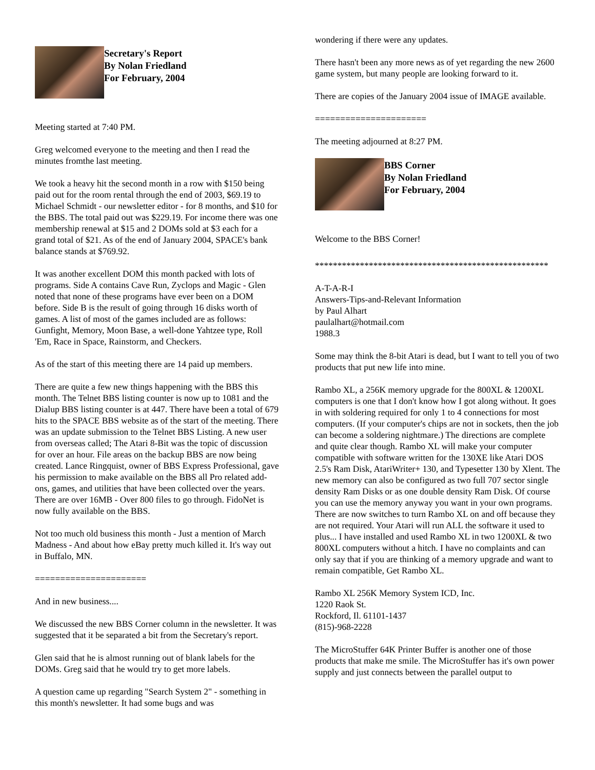Secretary's Report
By Nolan Friedland
For February, 2004
Meeting started at 7:40 PM.
Greg welcomed everyone to the meeting and then I read the minutes fromthe last meeting.
We took a heavy hit the second month in a row with $150 being paid out for the room rental through the end of 2003, $69.19 to Michael Schmidt - our newsletter editor - for 8 months, and $10 for the BBS. The total paid out was $229.19. For income there was one membership renewal at $15 and 2 DOMs sold at $3 each for a grand total of $21. As of the end of January 2004, SPACE's bank balance stands at $769.92.
It was another excellent DOM this month packed with lots of programs. Side A contains Cave Run, Zyclops and Magic - Glen noted that none of these programs have ever been on a DOM before. Side B is the result of going through 16 disks worth of games. A list of most of the games included are as follows: Gunfight, Memory, Moon Base, a well-done Yahtzee type, Roll 'Em, Race in Space, Rainstorm, and Checkers.
As of the start of this meeting there are 14 paid up members.
There are quite a few new things happening with the BBS this month. The Telnet BBS listing counter is now up to 1081 and the Dialup BBS listing counter is at 447. There have been a total of 679 hits to the SPACE BBS website as of the start of the meeting. There was an update submission to the Telnet BBS Listing. A new user from overseas called; The Atari 8-Bit was the topic of discussion for over an hour. File areas on the backup BBS are now being created. Lance Ringquist, owner of BBS Express Professional, gave his permission to make available on the BBS all Pro related add-ons, games, and utilities that have been collected over the years. There are over 16MB - Over 800 files to go through. FidoNet is now fully available on the BBS.
Not too much old business this month - Just a mention of March Madness - And about how eBay pretty much killed it. It's way out in Buffalo, MN.
======================
And in new business....
We discussed the new BBS Corner column in the newsletter. It was suggested that it be separated a bit from the Secretary's report.
Glen said that he is almost running out of blank labels for the DOMs. Greg said that he would try to get more labels.
A question came up regarding "Search System 2" - something in this month's newsletter. It had some bugs and was
wondering if there were any updates.
There hasn't been any more news as of yet regarding the new 2600 game system, but many people are looking forward to it.
There are copies of the January 2004 issue of IMAGE available.
======================
The meeting adjourned at 8:27 PM.
BBS Corner
By Nolan Friedland
For February, 2004
Welcome to the BBS Corner!
****************************************************
A-T-A-R-I
Answers-Tips-and-Relevant Information
by Paul Alhart
paulalhart@hotmail.com
1988.3
Some may think the 8-bit Atari is dead, but I want to tell you of two products that put new life into mine.
Rambo XL, a 256K memory upgrade for the 800XL & 1200XL computers is one that I don't know how I got along without. It goes in with soldering required for only 1 to 4 connections for most computers. (If your computer's chips are not in sockets, then the job can become a soldering nightmare.) The directions are complete and quite clear though. Rambo XL will make your computer compatible with software written for the 130XE like Atari DOS 2.5's Ram Disk, AtariWriter+ 130, and Typesetter 130 by Xlent. The new memory can also be configured as two full 707 sector single density Ram Disks or as one double density Ram Disk. Of course you can use the memory anyway you want in your own programs. There are now switches to turn Rambo XL on and off because they are not required. Your Atari will run ALL the software it used to plus... I have installed and used Rambo XL in two 1200XL & two 800XL computers without a hitch. I have no complaints and can only say that if you are thinking of a memory upgrade and want to remain compatible, Get Rambo XL.
Rambo XL 256K Memory System ICD, Inc.
1220 Raok St.
Rockford, Il. 61101-1437
(815)-968-2228
The MicroStuffer 64K Printer Buffer is another one of those products that make me smile. The MicroStuffer has it's own power supply and just connects between the parallel output to